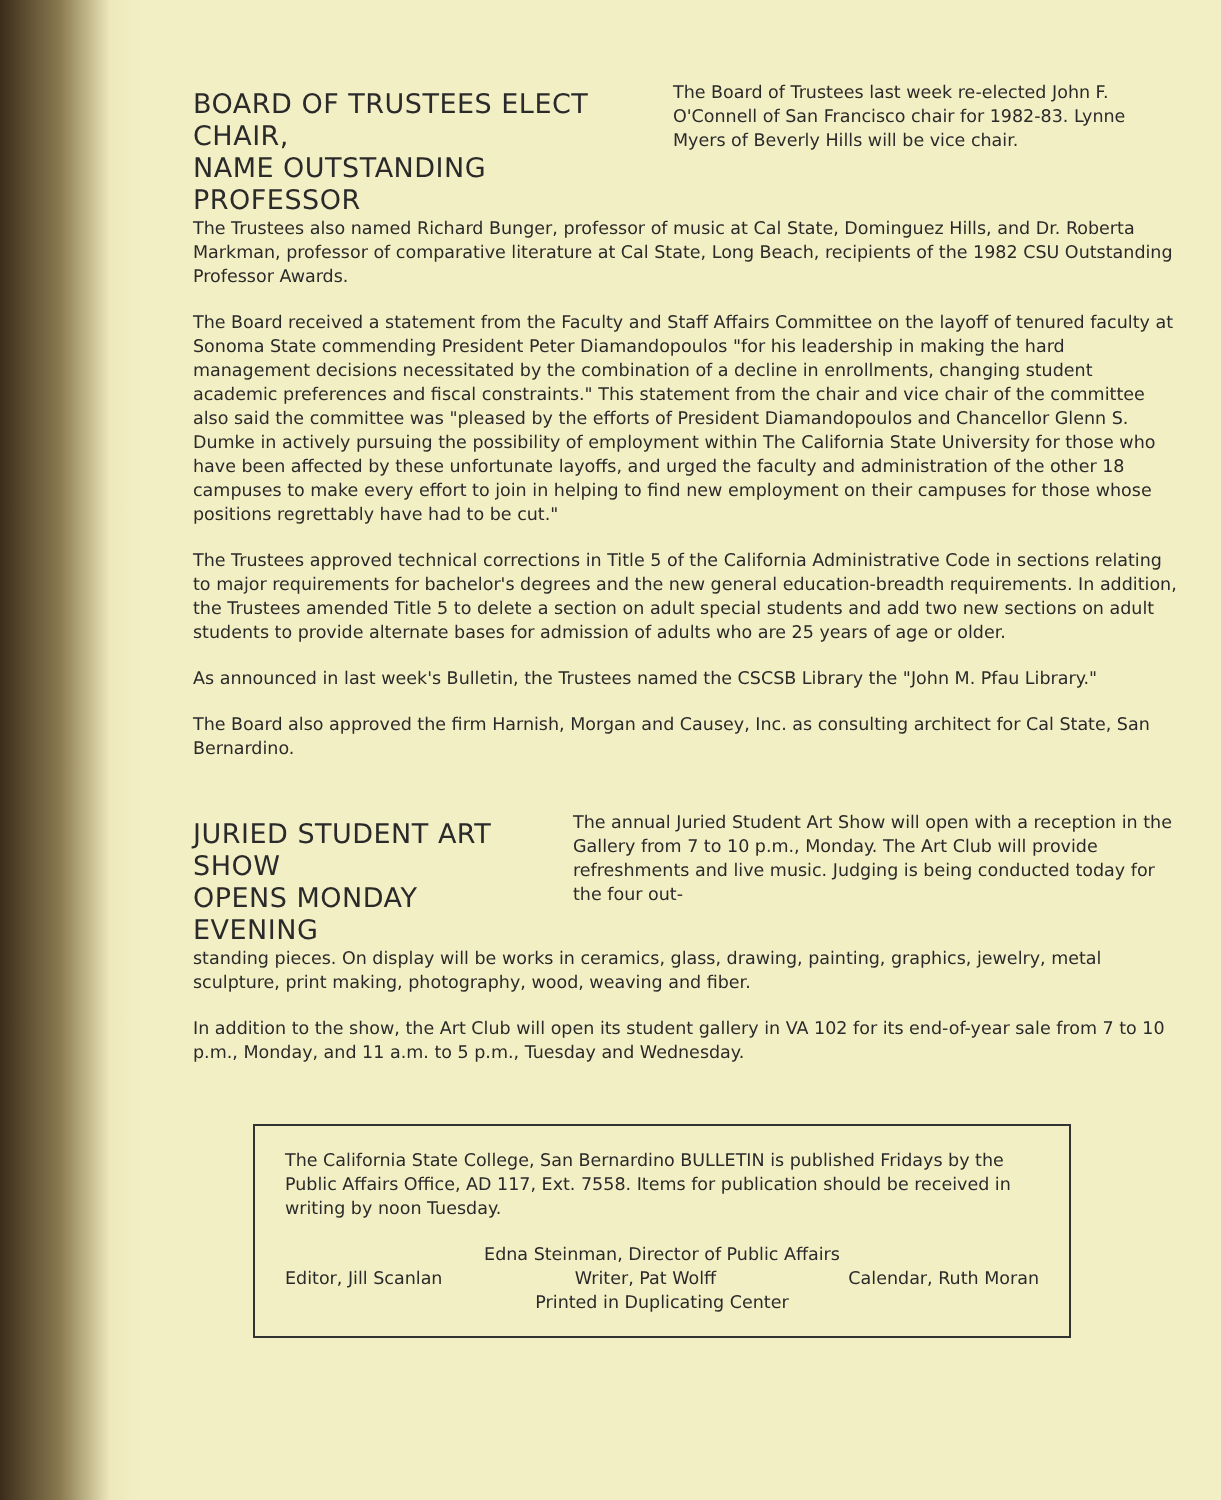BOARD OF TRUSTEES ELECT CHAIR,
NAME OUTSTANDING PROFESSOR
The Board of Trustees last week re-elected John F. O'Connell of San Francisco chair for 1982-83. Lynne Myers of Beverly Hills will be vice chair.
The Trustees also named Richard Bunger, professor of music at Cal State, Dominguez Hills, and Dr. Roberta Markman, professor of comparative literature at Cal State, Long Beach, recipients of the 1982 CSU Outstanding Professor Awards.
The Board received a statement from the Faculty and Staff Affairs Committee on the layoff of tenured faculty at Sonoma State commending President Peter Diamandopoulos "for his leadership in making the hard management decisions necessitated by the combination of a decline in enrollments, changing student academic preferences and fiscal constraints." This statement from the chair and vice chair of the committee also said the committee was "pleased by the efforts of President Diamandopoulos and Chancellor Glenn S. Dumke in actively pursuing the possibility of employment within The California State University for those who have been affected by these unfortunate layoffs, and urged the faculty and administration of the other 18 campuses to make every effort to join in helping to find new employment on their campuses for those whose positions regrettably have had to be cut."
The Trustees approved technical corrections in Title 5 of the California Administrative Code in sections relating to major requirements for bachelor's degrees and the new general education-breadth requirements. In addition, the Trustees amended Title 5 to delete a section on adult special students and add two new sections on adult students to provide alternate bases for admission of adults who are 25 years of age or older.
As announced in last week's Bulletin, the Trustees named the CSCSB Library the "John M. Pfau Library."
The Board also approved the firm Harnish, Morgan and Causey, Inc. as consulting architect for Cal State, San Bernardino.
JURIED STUDENT ART SHOW
OPENS MONDAY EVENING
The annual Juried Student Art Show will open with a reception in the Gallery from 7 to 10 p.m., Monday. The Art Club will provide refreshments and live music. Judging is being conducted today for the four out-
standing pieces. On display will be works in ceramics, glass, drawing, painting, graphics, jewelry, metal sculpture, print making, photography, wood, weaving and fiber.
In addition to the show, the Art Club will open its student gallery in VA 102 for its end-of-year sale from 7 to 10 p.m., Monday, and 11 a.m. to 5 p.m., Tuesday and Wednesday.
The California State College, San Bernardino BULLETIN is published Fridays by the Public Affairs Office, AD 117, Ext. 7558. Items for publication should be received in writing by noon Tuesday.
Edna Steinman, Director of Public Affairs
Editor, Jill Scanlan Writer, Pat Wolff Calendar, Ruth Moran
Printed in Duplicating Center